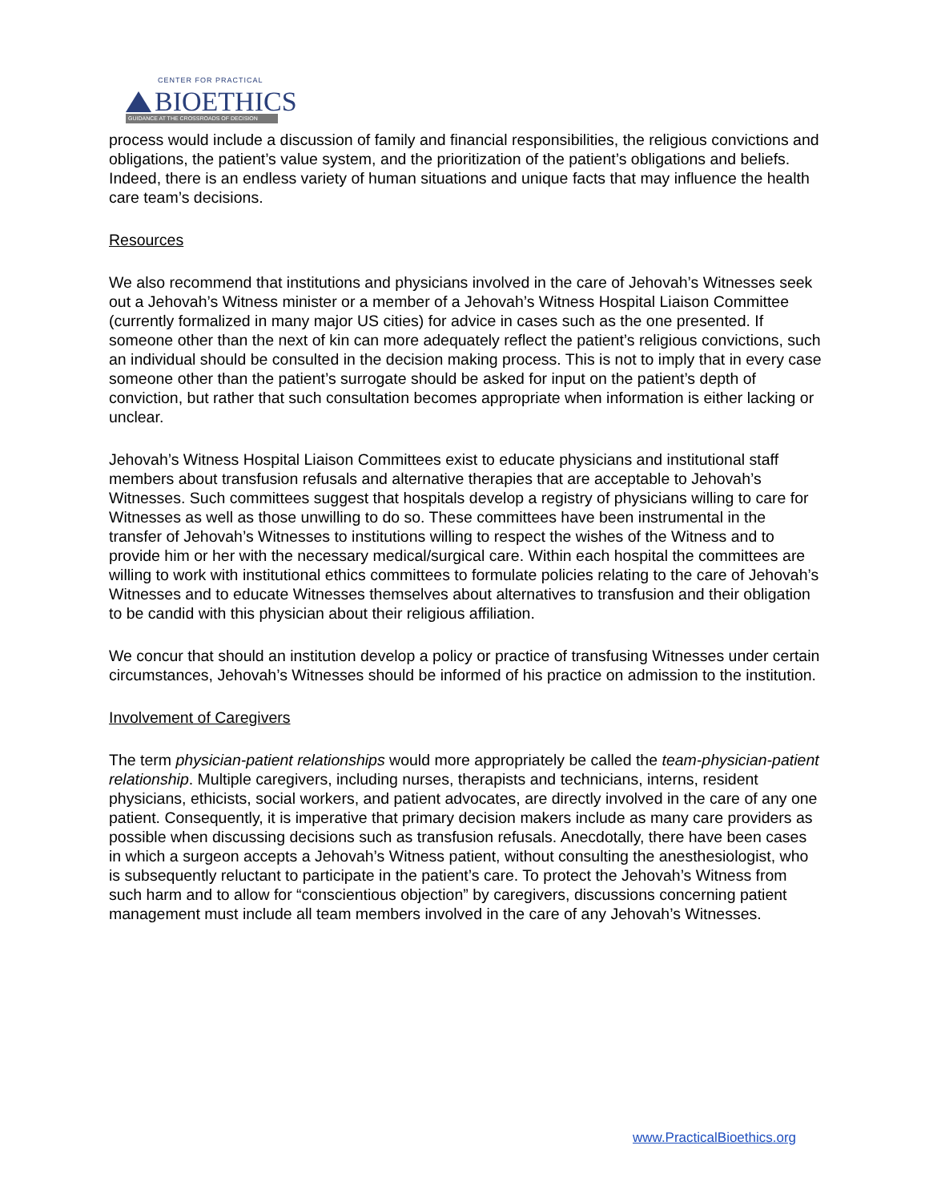CENTER FOR PRACTICAL
BIOETHICS
GUIDANCE AT THE CROSSROADS OF DECISION
process would include a discussion of family and financial responsibilities, the religious convictions and obligations, the patient’s value system, and the prioritization of the patient’s obligations and beliefs. Indeed, there is an endless variety of human situations and unique facts that may influence the health care team’s decisions.
Resources
We also recommend that institutions and physicians involved in the care of Jehovah’s Witnesses seek out a Jehovah’s Witness minister or a member of a Jehovah’s Witness Hospital Liaison Committee (currently formalized in many major US cities) for advice in cases such as the one presented. If someone other than the next of kin can more adequately reflect the patient’s religious convictions, such an individual should be consulted in the decision making process. This is not to imply that in every case someone other than the patient’s surrogate should be asked for input on the patient’s depth of conviction, but rather that such consultation becomes appropriate when information is either lacking or unclear.
Jehovah’s Witness Hospital Liaison Committees exist to educate physicians and institutional staff members about transfusion refusals and alternative therapies that are acceptable to Jehovah’s Witnesses. Such committees suggest that hospitals develop a registry of physicians willing to care for Witnesses as well as those unwilling to do so. These committees have been instrumental in the transfer of Jehovah’s Witnesses to institutions willing to respect the wishes of the Witness and to provide him or her with the necessary medical/surgical care. Within each hospital the committees are willing to work with institutional ethics committees to formulate policies relating to the care of Jehovah’s Witnesses and to educate Witnesses themselves about alternatives to transfusion and their obligation to be candid with this physician about their religious affiliation.
We concur that should an institution develop a policy or practice of transfusing Witnesses under certain circumstances, Jehovah’s Witnesses should be informed of his practice on admission to the institution.
Involvement of Caregivers
The term physician-patient relationships would more appropriately be called the team-physician-patient relationship. Multiple caregivers, including nurses, therapists and technicians, interns, resident physicians, ethicists, social workers, and patient advocates, are directly involved in the care of any one patient. Consequently, it is imperative that primary decision makers include as many care providers as possible when discussing decisions such as transfusion refusals. Anecdotally, there have been cases in which a surgeon accepts a Jehovah’s Witness patient, without consulting the anesthesiologist, who is subsequently reluctant to participate in the patient’s care. To protect the Jehovah’s Witness from such harm and to allow for “conscientious objection” by caregivers, discussions concerning patient management must include all team members involved in the care of any Jehovah’s Witnesses.
www.PracticalBioethics.org